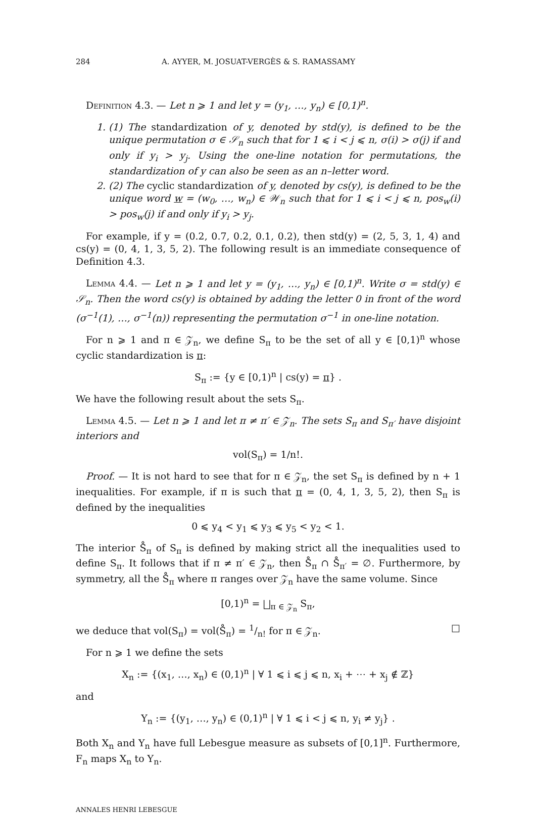284 A. AYYER, M. JOSUAT-VERGÈS & S. RAMASSAMY
Definition 4.3. — Let n ⩾ 1 and let y = (y<sub>1</sub>, …, y<sub>n</sub>) ∈ [0,1)<sup>n</sup>.
1. (1) The standardization of y, denoted by std(y), is defined to be the unique permutation σ ∈ 𝒮<sub>n</sub> such that for 1 ⩽ i < j ⩽ n, σ(i) > σ(j) if and only if y<sub>i</sub> > y<sub>j</sub>. Using the one-line notation for permutations, the standardization of y can also be seen as an n–letter word.
2. (2) The cyclic standardization of y, denoted by cs(y), is defined to be the unique word w = (w<sub>0</sub>, …, w<sub>n</sub>) ∈ 𝒲<sub>n</sub> such that for 1 ⩽ i < j ⩽ n, pos<sub>w</sub>(i) > pos<sub>w</sub>(j) if and only if y<sub>i</sub> > y<sub>j</sub>.
For example, if y = (0.2, 0.7, 0.2, 0.1, 0.2), then std(y) = (2, 5, 3, 1, 4) and cs(y) = (0, 4, 1, 3, 5, 2). The following result is an immediate consequence of Definition 4.3.
Lemma 4.4. — Let n ⩾ 1 and let y = (y<sub>1</sub>, …, y<sub>n</sub>) ∈ [0,1)<sup>n</sup>. Write σ = std(y) ∈ 𝒮<sub>n</sub>. Then the word cs(y) is obtained by adding the letter 0 in front of the word (σ<sup>−1</sup>(1), …, σ<sup>−1</sup>(n)) representing the permutation σ<sup>−1</sup> in one-line notation.
For n ⩾ 1 and π ∈ 𝒵<sub>n</sub>, we define S<sub>π</sub> to be the set of all y ∈ [0,1)<sup>n</sup> whose cyclic standardization is π:
S<sub>π</sub> := {y ∈ [0,1)<sup>n</sup> | cs(y) = π} .
We have the following result about the sets S<sub>π</sub>.
Lemma 4.5. — Let n ⩾ 1 and let π ≠ π′ ∈ 𝒵<sub>n</sub>. The sets S<sub>π</sub> and S<sub>π′</sub> have disjoint interiors and
vol(S<sub>π</sub>) = 1/n!.
Proof. — It is not hard to see that for π ∈ 𝒵<sub>n</sub>, the set S<sub>π</sub> is defined by n + 1 inequalities. For example, if π is such that π = (0, 4, 1, 3, 5, 2), then S<sub>π</sub> is defined by the inequalities
0 ⩽ y<sub>4</sub> < y<sub>1</sub> ⩽ y<sub>3</sub> ⩽ y<sub>5</sub> < y<sub>2</sub> < 1.
The interior S̊<sub>π</sub> of S<sub>π</sub> is defined by making strict all the inequalities used to define S<sub>π</sub>. It follows that if π ≠ π′ ∈ 𝒵<sub>n</sub>, then S̊<sub>π</sub> ∩ S̊<sub>π′</sub> = ∅. Furthermore, by symmetry, all the S̊<sub>π</sub> where π ranges over 𝒵<sub>n</sub> have the same volume. Since
[0,1)<sup>n</sup> = ⨆<sub>π ∈ 𝒵<sub>n</sub></sub> S<sub>π</sub>,
we deduce that vol(S<sub>π</sub>) = vol(S̊<sub>π</sub>) = 1/n! for π ∈ 𝒵<sub>n</sub>. □
For n ⩾ 1 we define the sets
X<sub>n</sub> := {(x<sub>1</sub>, …, x<sub>n</sub>) ∈ (0,1)<sup>n</sup> | ∀ 1 ⩽ i ⩽ j ⩽ n, x<sub>i</sub> + ⋯ + x<sub>j</sub> ∉ ℤ}
and
Y<sub>n</sub> := {(y<sub>1</sub>, …, y<sub>n</sub>) ∈ (0,1)<sup>n</sup> | ∀ 1 ⩽ i < j ⩽ n, y<sub>i</sub> ≠ y<sub>j</sub>} .
Both X<sub>n</sub> and Y<sub>n</sub> have full Lebesgue measure as subsets of [0,1]<sup>n</sup>. Furthermore, F<sub>n</sub> maps X<sub>n</sub> to Y<sub>n</sub>.
ANNALES HENRI LEBESGUE